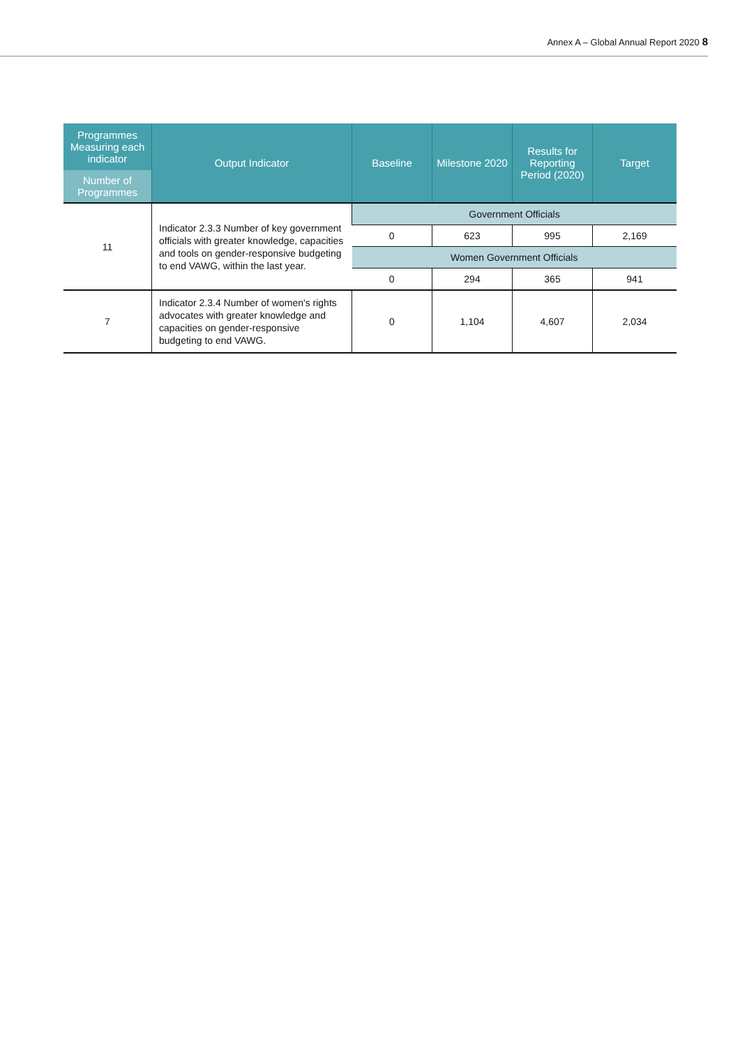Annex A – Global Annual Report 2020 8
| Programmes Measuring each indicator Number of Programmes | Output Indicator | Baseline | Milestone 2020 | Results for Reporting Period (2020) | Target |
| --- | --- | --- | --- | --- | --- |
| 11 | Indicator 2.3.3 Number of key government officials with greater knowledge, capacities and tools on gender-responsive budgeting to end VAWG, within the last year. | Government Officials | | | |
| | | 0 | 623 | 995 | 2,169 |
| | | Women Government Officials | | | |
| | | 0 | 294 | 365 | 941 |
| 7 | Indicator 2.3.4 Number of women's rights advocates with greater knowledge and capacities on gender-responsive budgeting to end VAWG. | 0 | 1,104 | 4,607 | 2,034 |